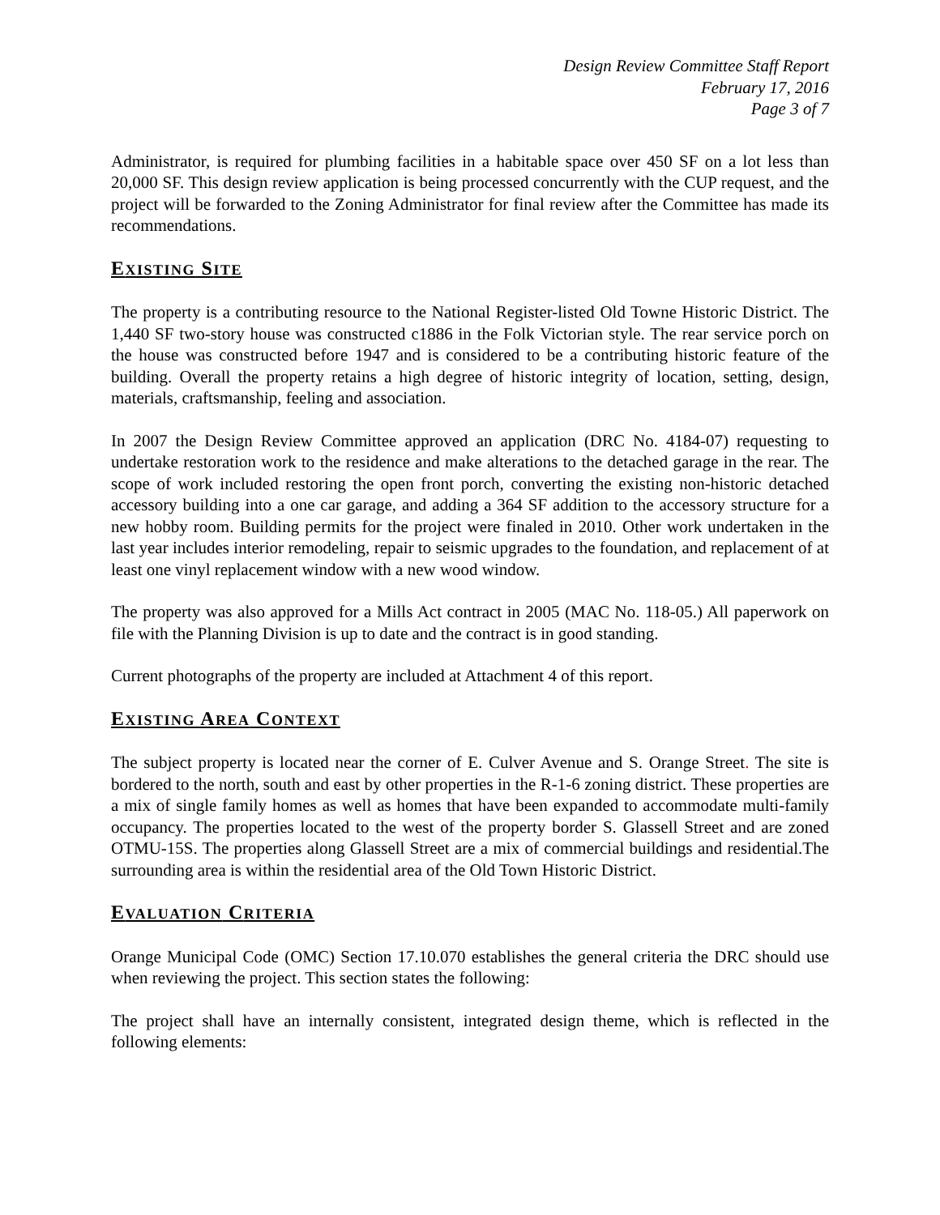Design Review Committee Staff Report
February 17, 2016
Page 3 of 7
Administrator, is required for plumbing facilities in a habitable space over 450 SF on a lot less than 20,000 SF. This design review application is being processed concurrently with the CUP request, and the project will be forwarded to the Zoning Administrator for final review after the Committee has made its recommendations.
EXISTING SITE
The property is a contributing resource to the National Register-listed Old Towne Historic District. The 1,440 SF two-story house was constructed c1886 in the Folk Victorian style. The rear service porch on the house was constructed before 1947 and is considered to be a contributing historic feature of the building. Overall the property retains a high degree of historic integrity of location, setting, design, materials, craftsmanship, feeling and association.
In 2007 the Design Review Committee approved an application (DRC No. 4184-07) requesting to undertake restoration work to the residence and make alterations to the detached garage in the rear. The scope of work included restoring the open front porch, converting the existing non-historic detached accessory building into a one car garage, and adding a 364 SF addition to the accessory structure for a new hobby room. Building permits for the project were finaled in 2010. Other work undertaken in the last year includes interior remodeling, repair to seismic upgrades to the foundation, and replacement of at least one vinyl replacement window with a new wood window.
The property was also approved for a Mills Act contract in 2005 (MAC No. 118-05.) All paperwork on file with the Planning Division is up to date and the contract is in good standing.
Current photographs of the property are included at Attachment 4 of this report.
EXISTING AREA CONTEXT
The subject property is located near the corner of E. Culver Avenue and S. Orange Street. The site is bordered to the north, south and east by other properties in the R-1-6 zoning district. These properties are a mix of single family homes as well as homes that have been expanded to accommodate multi-family occupancy. The properties located to the west of the property border S. Glassell Street and are zoned OTMU-15S. The properties along Glassell Street are a mix of commercial buildings and residential.The surrounding area is within the residential area of the Old Town Historic District.
EVALUATION CRITERIA
Orange Municipal Code (OMC) Section 17.10.070 establishes the general criteria the DRC should use when reviewing the project. This section states the following:
The project shall have an internally consistent, integrated design theme, which is reflected in the following elements: